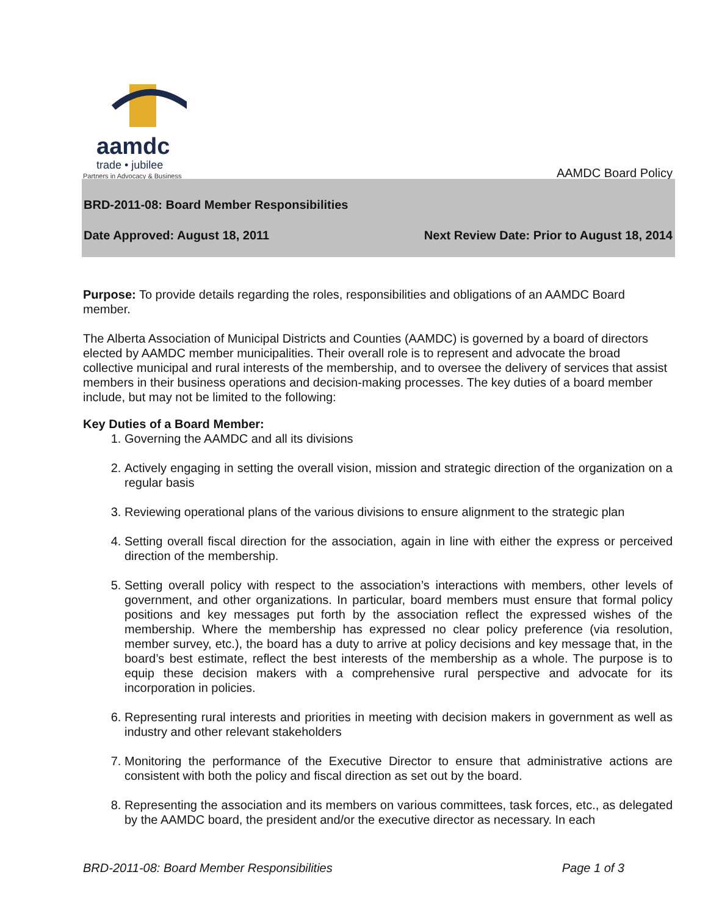aamdc
trade • jubilee
Partners in Advocacy & Business
AAMDC Board Policy
BRD-2011-08: Board Member Responsibilities
Date Approved: August 18, 2011 Next Review Date: Prior to August 18, 2014
Purpose: To provide details regarding the roles, responsibilities and obligations of an AAMDC Board member.
The Alberta Association of Municipal Districts and Counties (AAMDC) is governed by a board of directors elected by AAMDC member municipalities. Their overall role is to represent and advocate the broad collective municipal and rural interests of the membership, and to oversee the delivery of services that assist members in their business operations and decision-making processes. The key duties of a board member include, but may not be limited to the following:
Key Duties of a Board Member:
1. Governing the AAMDC and all its divisions
2. Actively engaging in setting the overall vision, mission and strategic direction of the organization on a regular basis
3. Reviewing operational plans of the various divisions to ensure alignment to the strategic plan
4. Setting overall fiscal direction for the association, again in line with either the express or perceived direction of the membership.
5. Setting overall policy with respect to the association’s interactions with members, other levels of government, and other organizations. In particular, board members must ensure that formal policy positions and key messages put forth by the association reflect the expressed wishes of the membership. Where the membership has expressed no clear policy preference (via resolution, member survey, etc.), the board has a duty to arrive at policy decisions and key message that, in the board’s best estimate, reflect the best interests of the membership as a whole. The purpose is to equip these decision makers with a comprehensive rural perspective and advocate for its incorporation in policies.
6. Representing rural interests and priorities in meeting with decision makers in government as well as industry and other relevant stakeholders
7. Monitoring the performance of the Executive Director to ensure that administrative actions are consistent with both the policy and fiscal direction as set out by the board.
8. Representing the association and its members on various committees, task forces, etc., as delegated by the AAMDC board, the president and/or the executive director as necessary. In each
BRD-2011-08: Board Member Responsibilities Page 1 of 3